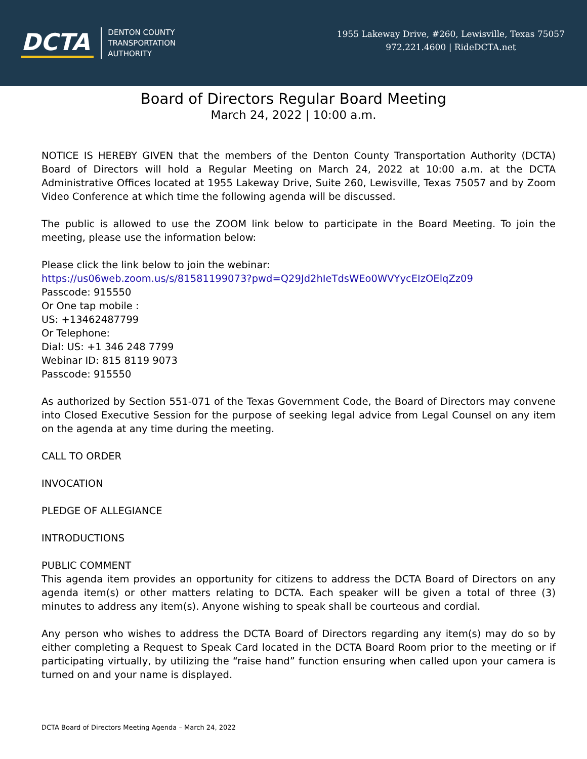DCTA
DENTON COUNTY
TRANSPORTATION
AUTHORITY
1955 Lakeway Drive, #260, Lewisville, Texas 75057
972.221.4600 | RideDCTA.net
Board of Directors Regular Board Meeting
March 24, 2022 | 10:00 a.m.
NOTICE IS HEREBY GIVEN that the members of the Denton County Transportation Authority (DCTA) Board of Directors will hold a Regular Meeting on March 24, 2022 at 10:00 a.m. at the DCTA Administrative Offices located at 1955 Lakeway Drive, Suite 260, Lewisville, Texas 75057 and by Zoom Video Conference at which time the following agenda will be discussed.
The public is allowed to use the ZOOM link below to participate in the Board Meeting. To join the meeting, please use the information below:
Please click the link below to join the webinar:
https://us06web.zoom.us/s/81581199073?pwd=Q29Jd2hIeTdsWEo0WVYycEIzOElqZz09
Passcode: 915550
Or One tap mobile :
US: +13462487799
Or Telephone:
Dial: US: +1 346 248 7799
Webinar ID: 815 8119 9073
Passcode: 915550
As authorized by Section 551-071 of the Texas Government Code, the Board of Directors may convene into Closed Executive Session for the purpose of seeking legal advice from Legal Counsel on any item on the agenda at any time during the meeting.
CALL TO ORDER
INVOCATION
PLEDGE OF ALLEGIANCE
INTRODUCTIONS
PUBLIC COMMENT
This agenda item provides an opportunity for citizens to address the DCTA Board of Directors on any agenda item(s) or other matters relating to DCTA. Each speaker will be given a total of three (3) minutes to address any item(s). Anyone wishing to speak shall be courteous and cordial.
Any person who wishes to address the DCTA Board of Directors regarding any item(s) may do so by either completing a Request to Speak Card located in the DCTA Board Room prior to the meeting or if participating virtually, by utilizing the “raise hand” function ensuring when called upon your camera is turned on and your name is displayed.
DCTA Board of Directors Meeting Agenda – March 24, 2022